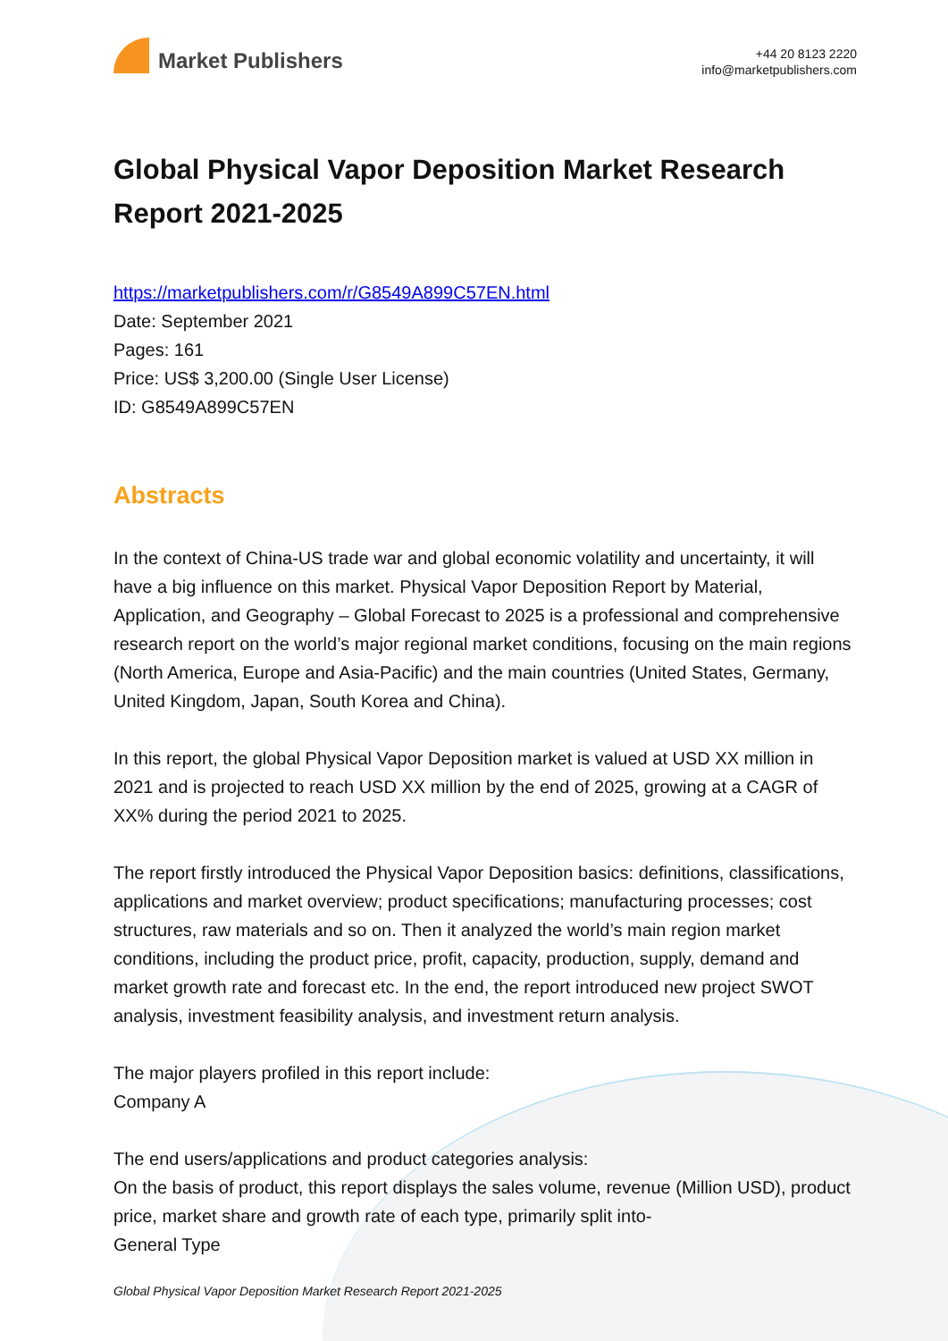Market Publishers
+44 20 8123 2220
info@marketpublishers.com
Global Physical Vapor Deposition Market Research Report 2021-2025
https://marketpublishers.com/r/G8549A899C57EN.html
Date: September 2021
Pages: 161
Price: US$ 3,200.00 (Single User License)
ID: G8549A899C57EN
Abstracts
In the context of China-US trade war and global economic volatility and uncertainty, it will have a big influence on this market. Physical Vapor Deposition Report by Material, Application, and Geography – Global Forecast to 2025 is a professional and comprehensive research report on the world’s major regional market conditions, focusing on the main regions (North America, Europe and Asia-Pacific) and the main countries (United States, Germany, United Kingdom, Japan, South Korea and China).
In this report, the global Physical Vapor Deposition market is valued at USD XX million in 2021 and is projected to reach USD XX million by the end of 2025, growing at a CAGR of XX% during the period 2021 to 2025.
The report firstly introduced the Physical Vapor Deposition basics: definitions, classifications, applications and market overview; product specifications; manufacturing processes; cost structures, raw materials and so on. Then it analyzed the world’s main region market conditions, including the product price, profit, capacity, production, supply, demand and market growth rate and forecast etc. In the end, the report introduced new project SWOT analysis, investment feasibility analysis, and investment return analysis.
The major players profiled in this report include:
Company A
The end users/applications and product categories analysis:
On the basis of product, this report displays the sales volume, revenue (Million USD), product price, market share and growth rate of each type, primarily split into-
General Type
Global Physical Vapor Deposition Market Research Report 2021-2025